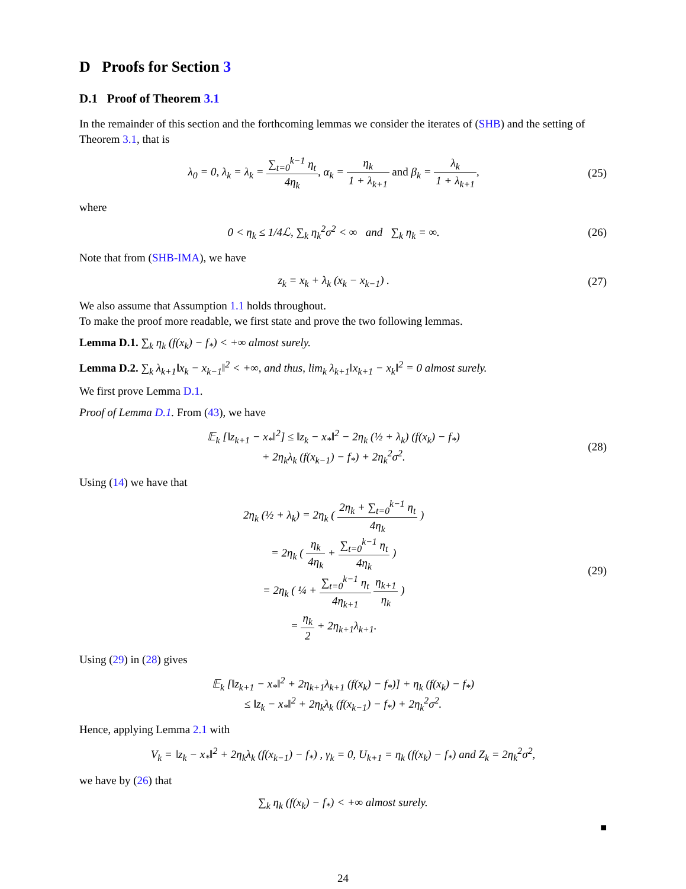D Proofs for Section 3
D.1 Proof of Theorem 3.1
In the remainder of this section and the forthcoming lemmas we consider the iterates of (SHB) and the setting of Theorem 3.1, that is
λ<sub>0</sub> = 0, λ<sub>k</sub> = λ<sub>k</sub> = ∑<sub>t=0</sub><sup>k−1</sup> η<sub>t</sub> 4η<sub>k</sub>, α<sub>k</sub> = η<sub>k</sub> 1 + λ<sub>k+1</sub> and β<sub>k</sub> = λ<sub>k</sub> 1 + λ<sub>k+1</sub>,
(25)
where
0 < η<sub>k</sub> ≤ 1/4ℒ, ∑<sub>k</sub> η<sub>k</sub><sup>2</sup>σ<sup>2</sup> < ∞ and ∑<sub>k</sub> η<sub>k</sub> = ∞.
(26)
Note that from (SHB-IMA), we have
z<sub>k</sub> = x<sub>k</sub> + λ<sub>k</sub> (x<sub>k</sub> − x<sub>k−1</sub>) . (27)
We also assume that Assumption 1.1 holds throughout.
To make the proof more readable, we first state and prove the two following lemmas.
Lemma D.1. ∑<sub>k</sub> η<sub>k</sub> (f(x<sub>k</sub>) − f<sub>*</sub>) < +∞ almost surely.
Lemma D.2. ∑<sub>k</sub> λ<sub>k+1</sub>‖x<sub>k</sub> − x<sub>k−1</sub>‖<sup>2</sup> < +∞, and thus, lim<sub>k</sub> λ<sub>k+1</sub>‖x<sub>k+1</sub> − x<sub>k</sub>‖<sup>2</sup> = 0 almost surely.
We first prove Lemma D.1.
Proof of Lemma D.1. From (43), we have
𝔼<sub>k</sub> [‖z<sub>k+1</sub> − x<sub>*</sub>‖<sup>2</sup>] ≤ ‖z<sub>k</sub> − x<sub>*</sub>‖<sup>2</sup> − 2η<sub>k</sub> (½ + λ<sub>k</sub>) (f(x<sub>k</sub>) − f<sub>*</sub>)
+ 2η<sub>k</sub>λ<sub>k</sub> (f(x<sub>k−1</sub>) − f<sub>*</sub>) + 2η<sub>k</sub><sup>2</sup>σ<sup>2</sup>.
(28)
Using (14) we have that
2η<sub>k</sub> (½ + λ<sub>k</sub>) = 2η<sub>k</sub> ( 2η<sub>k</sub> + ∑<sub>t=0</sub><sup>k−1</sup> η<sub>t</sub> 4η<sub>k</sub> )
= 2η<sub>k</sub> ( η<sub>k</sub> 4η<sub>k</sub> + ∑<sub>t=0</sub><sup>k−1</sup> η<sub>t</sub> 4η<sub>k</sub> )
= 2η<sub>k</sub> ( ¼ + ∑<sub>t=0</sub><sup>k−1</sup> η<sub>t</sub> 4η<sub>k+1</sub> η<sub>k+1</sub> η<sub>k</sub> )
= η<sub>k</sub> 2 + 2η<sub>k+1</sub>λ<sub>k+1</sub>.
(29)
Using (29) in (28) gives
𝔼<sub>k</sub> [‖z<sub>k+1</sub> − x<sub>*</sub>‖<sup>2</sup> + 2η<sub>k+1</sub>λ<sub>k+1</sub> (f(x<sub>k</sub>) − f<sub>*</sub>)] + η<sub>k</sub> (f(x<sub>k</sub>) − f<sub>*</sub>)
≤ ‖z<sub>k</sub> − x<sub>*</sub>‖<sup>2</sup> + 2η<sub>k</sub>λ<sub>k</sub> (f(x<sub>k−1</sub>) − f<sub>*</sub>) + 2η<sub>k</sub><sup>2</sup>σ<sup>2</sup>.
Hence, applying Lemma 2.1 with
V<sub>k</sub> = ‖z<sub>k</sub> − x<sub>*</sub>‖<sup>2</sup> + 2η<sub>k</sub>λ<sub>k</sub> (f(x<sub>k−1</sub>) − f<sub>*</sub>) , γ<sub>k</sub> = 0, U<sub>k+1</sub> = η<sub>k</sub> (f(x<sub>k</sub>) − f<sub>*</sub>) and Z<sub>k</sub> = 2η<sub>k</sub><sup>2</sup>σ<sup>2</sup>,
we have by (26) that
∑<sub>k</sub> η<sub>k</sub> (f(x<sub>k</sub>) − f<sub>*</sub>) < +∞ almost surely.
■
24